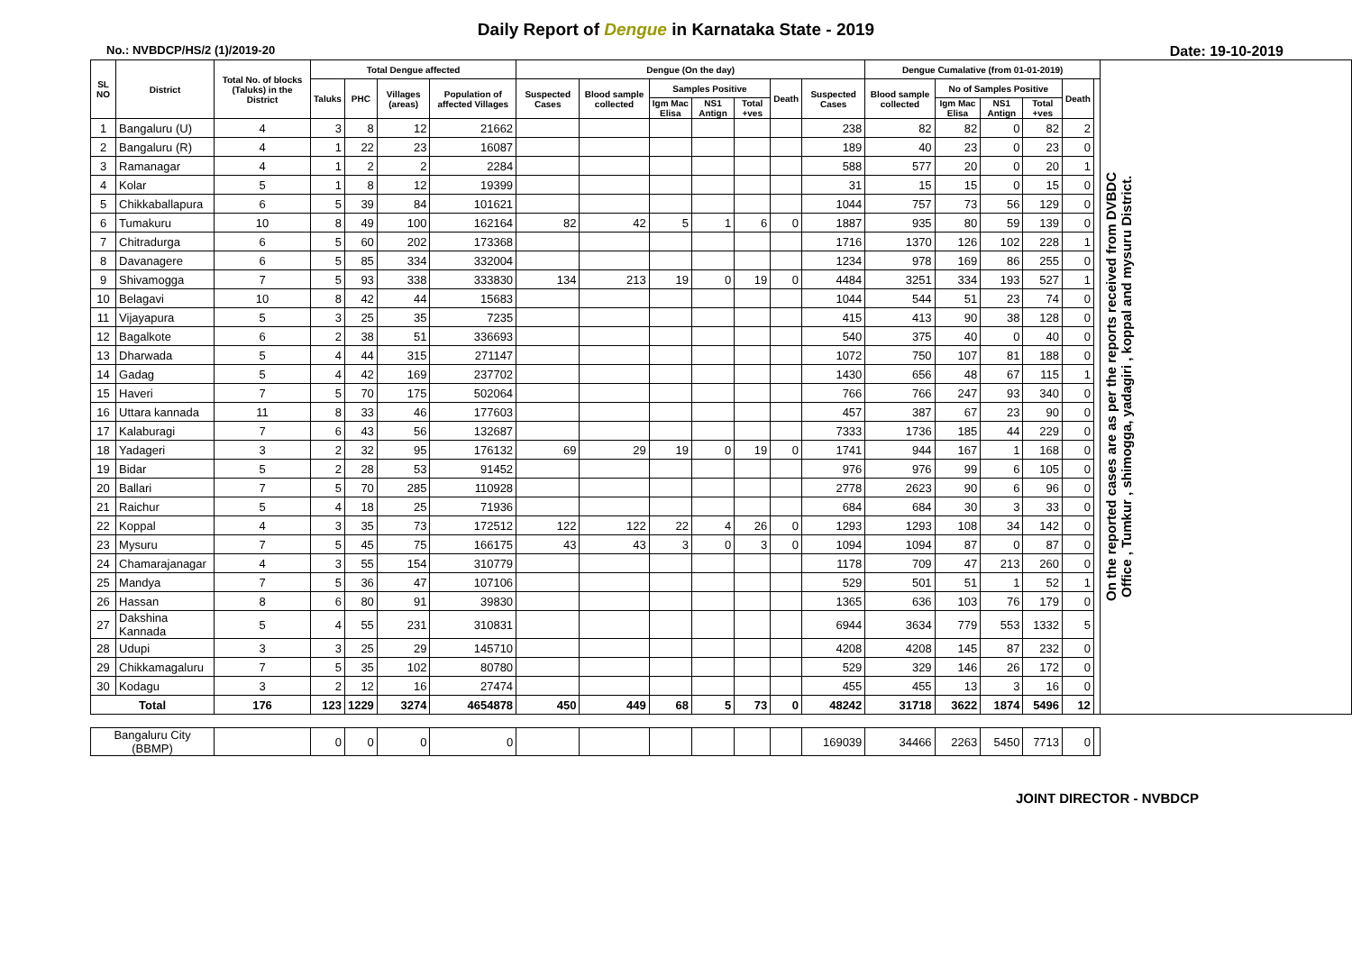Daily Report of Dengue in Karnataka State - 2019
No.: NVBDCP/HS/2 (1)/2019-20 Date: 19-10-2019
| SL NO | District | Total No. of blocks (Taluks) in the District | Total Dengue affected | | | | Dengue (On the day) | | | | | | | Dengue Cumalative (from 01-01-2019) | | | | | | On the reported cases are as per the reports received from DVBDC Office , Tumkur , shimogga, yadagiri , koppal and mysuru District. |
| --- | --- | --- | --- | --- | --- | --- | --- | --- | --- | --- | --- | --- | --- | --- | --- | --- | --- | --- | --- | --- |
| | | | Taluks | PHC | Villages (areas) | Population of affected Villages | Suspected Cases | Blood sample collected | Samples Positive | | | Death | Suspected Cases | Blood sample collected | No of Samples Positive | | | Death | | |
| | | | | | | | | | Igm Mac Elisa | NS1 Antign | Total +ves | | | | Igm Mac Elisa | NS1 Antign | Total +ves | | | |
| 1 | Bangaluru (U) | 4 | 3 | 8 | 12 | 21662 | | | | | | | 238 | 82 | 82 | 0 | 82 | 2 | | |
| 2 | Bangaluru (R) | 4 | 1 | 22 | 23 | 16087 | | | | | | | 189 | 40 | 23 | 0 | 23 | 0 | | |
| 3 | Ramanagar | 4 | 1 | 2 | 2 | 2284 | | | | | | | 588 | 577 | 20 | 0 | 20 | 1 | | |
| 4 | Kolar | 5 | 1 | 8 | 12 | 19399 | | | | | | | 31 | 15 | 15 | 0 | 15 | 0 | | |
| 5 | Chikkaballapura | 6 | 5 | 39 | 84 | 101621 | | | | | | | 1044 | 757 | 73 | 56 | 129 | 0 | | |
| 6 | Tumakuru | 10 | 8 | 49 | 100 | 162164 | 82 | 42 | 5 | 1 | 6 | 0 | 1887 | 935 | 80 | 59 | 139 | 0 | | |
| 7 | Chitradurga | 6 | 5 | 60 | 202 | 173368 | | | | | | | 1716 | 1370 | 126 | 102 | 228 | 1 | | |
| 8 | Davanagere | 6 | 5 | 85 | 334 | 332004 | | | | | | | 1234 | 978 | 169 | 86 | 255 | 0 | | |
| 9 | Shivamogga | 7 | 5 | 93 | 338 | 333830 | 134 | 213 | 19 | 0 | 19 | 0 | 4484 | 3251 | 334 | 193 | 527 | 1 | | |
| 10 | Belagavi | 10 | 8 | 42 | 44 | 15683 | | | | | | | 1044 | 544 | 51 | 23 | 74 | 0 | | |
| 11 | Vijayapura | 5 | 3 | 25 | 35 | 7235 | | | | | | | 415 | 413 | 90 | 38 | 128 | 0 | | |
| 12 | Bagalkote | 6 | 2 | 38 | 51 | 336693 | | | | | | | 540 | 375 | 40 | 0 | 40 | 0 | | |
| 13 | Dharwada | 5 | 4 | 44 | 315 | 271147 | | | | | | | 1072 | 750 | 107 | 81 | 188 | 0 | | |
| 14 | Gadag | 5 | 4 | 42 | 169 | 237702 | | | | | | | 1430 | 656 | 48 | 67 | 115 | 1 | | |
| 15 | Haveri | 7 | 5 | 70 | 175 | 502064 | | | | | | | 766 | 766 | 247 | 93 | 340 | 0 | | |
| 16 | Uttara kannada | 11 | 8 | 33 | 46 | 177603 | | | | | | | 457 | 387 | 67 | 23 | 90 | 0 | | |
| 17 | Kalaburagi | 7 | 6 | 43 | 56 | 132687 | | | | | | | 7333 | 1736 | 185 | 44 | 229 | 0 | | |
| 18 | Yadageri | 3 | 2 | 32 | 95 | 176132 | 69 | 29 | 19 | 0 | 19 | 0 | 1741 | 944 | 167 | 1 | 168 | 0 | | |
| 19 | Bidar | 5 | 2 | 28 | 53 | 91452 | | | | | | | 976 | 976 | 99 | 6 | 105 | 0 | | |
| 20 | Ballari | 7 | 5 | 70 | 285 | 110928 | | | | | | | 2778 | 2623 | 90 | 6 | 96 | 0 | | |
| 21 | Raichur | 5 | 4 | 18 | 25 | 71936 | | | | | | | 684 | 684 | 30 | 3 | 33 | 0 | | |
| 22 | Koppal | 4 | 3 | 35 | 73 | 172512 | 122 | 122 | 22 | 4 | 26 | 0 | 1293 | 1293 | 108 | 34 | 142 | 0 | | |
| 23 | Mysuru | 7 | 5 | 45 | 75 | 166175 | 43 | 43 | 3 | 0 | 3 | 0 | 1094 | 1094 | 87 | 0 | 87 | 0 | | |
| 24 | Chamarajanagar | 4 | 3 | 55 | 154 | 310779 | | | | | | | 1178 | 709 | 47 | 213 | 260 | 0 | | |
| 25 | Mandya | 7 | 5 | 36 | 47 | 107106 | | | | | | | 529 | 501 | 51 | 1 | 52 | 1 | | |
| 26 | Hassan | 8 | 6 | 80 | 91 | 39830 | | | | | | | 1365 | 636 | 103 | 76 | 179 | 0 | | |
| 27 | Dakshina Kannada | 5 | 4 | 55 | 231 | 310831 | | | | | | | 6944 | 3634 | 779 | 553 | 1332 | 5 | | |
| 28 | Udupi | 3 | 3 | 25 | 29 | 145710 | | | | | | | 4208 | 4208 | 145 | 87 | 232 | 0 | | |
| 29 | Chikkamagaluru | 7 | 5 | 35 | 102 | 80780 | | | | | | | 529 | 329 | 146 | 26 | 172 | 0 | | |
| 30 | Kodagu | 3 | 2 | 12 | 16 | 27474 | | | | | | | 455 | 455 | 13 | 3 | 16 | 0 | | |
| Total | | 176 | 123 | 1229 | 3274 | 4654878 | 450 | 449 | 68 | 5 | 73 | 0 | 48242 | 31718 | 3622 | 1874 | 5496 | 12 | | |
| Bangaluru City (BBMP) | | | 0 | 0 | 0 | 0 | | | | | | | 169039 | 34466 | 2263 | 5450 | 7713 | 0 | | |
JOINT DIRECTOR - NVBDCP